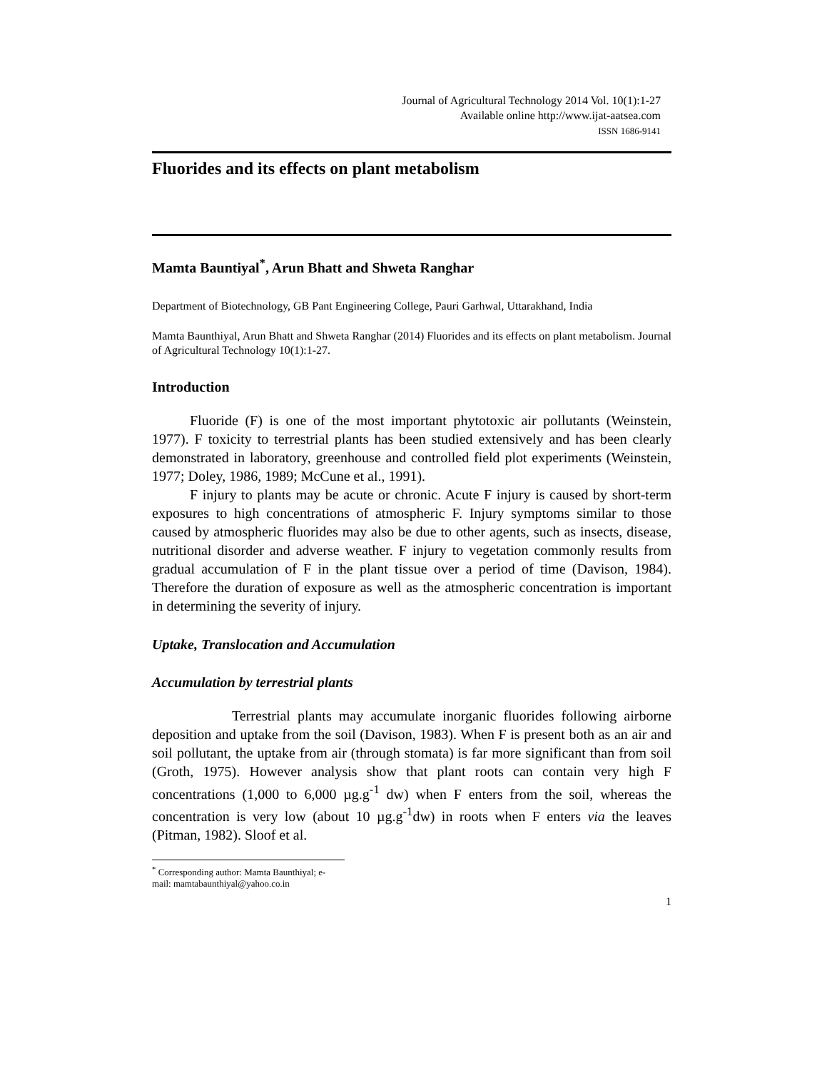Journal of Agricultural Technology 2014 Vol. 10(1):1-27
Available online http://www.ijat-aatsea.com
ISSN 1686-9141
Fluorides and its effects on plant metabolism
Mamta Bauntiyal<sup>*</sup>, Arun Bhatt and Shweta Ranghar
Department of Biotechnology, GB Pant Engineering College, Pauri Garhwal, Uttarakhand, India
Mamta Baunthiyal, Arun Bhatt and Shweta Ranghar (2014) Fluorides and its effects on plant metabolism. Journal of Agricultural Technology 10(1):1-27.
Introduction
Fluoride (F) is one of the most important phytotoxic air pollutants (Weinstein, 1977). F toxicity to terrestrial plants has been studied extensively and has been clearly demonstrated in laboratory, greenhouse and controlled field plot experiments (Weinstein, 1977; Doley, 1986, 1989; McCune et al., 1991).
F injury to plants may be acute or chronic. Acute F injury is caused by short-term exposures to high concentrations of atmospheric F. Injury symptoms similar to those caused by atmospheric fluorides may also be due to other agents, such as insects, disease, nutritional disorder and adverse weather. F injury to vegetation commonly results from gradual accumulation of F in the plant tissue over a period of time (Davison, 1984). Therefore the duration of exposure as well as the atmospheric concentration is important in determining the severity of injury.
Uptake, Translocation and Accumulation
Accumulation by terrestrial plants
Terrestrial plants may accumulate inorganic fluorides following airborne deposition and uptake from the soil (Davison, 1983). When F is present both as an air and soil pollutant, the uptake from air (through stomata) is far more significant than from soil (Groth, 1975). However analysis show that plant roots can contain very high F concentrations (1,000 to 6,000 µg.g<sup>-1</sup> dw) when F enters from the soil, whereas the concentration is very low (about 10 µg.g<sup>-1</sup>dw) in roots when F enters via the leaves (Pitman, 1982). Sloof et al.
<sup>*</sup> Corresponding author: Mamta Baunthiyal; e-mail: mamtabaunthiyal@yahoo.co.in
1